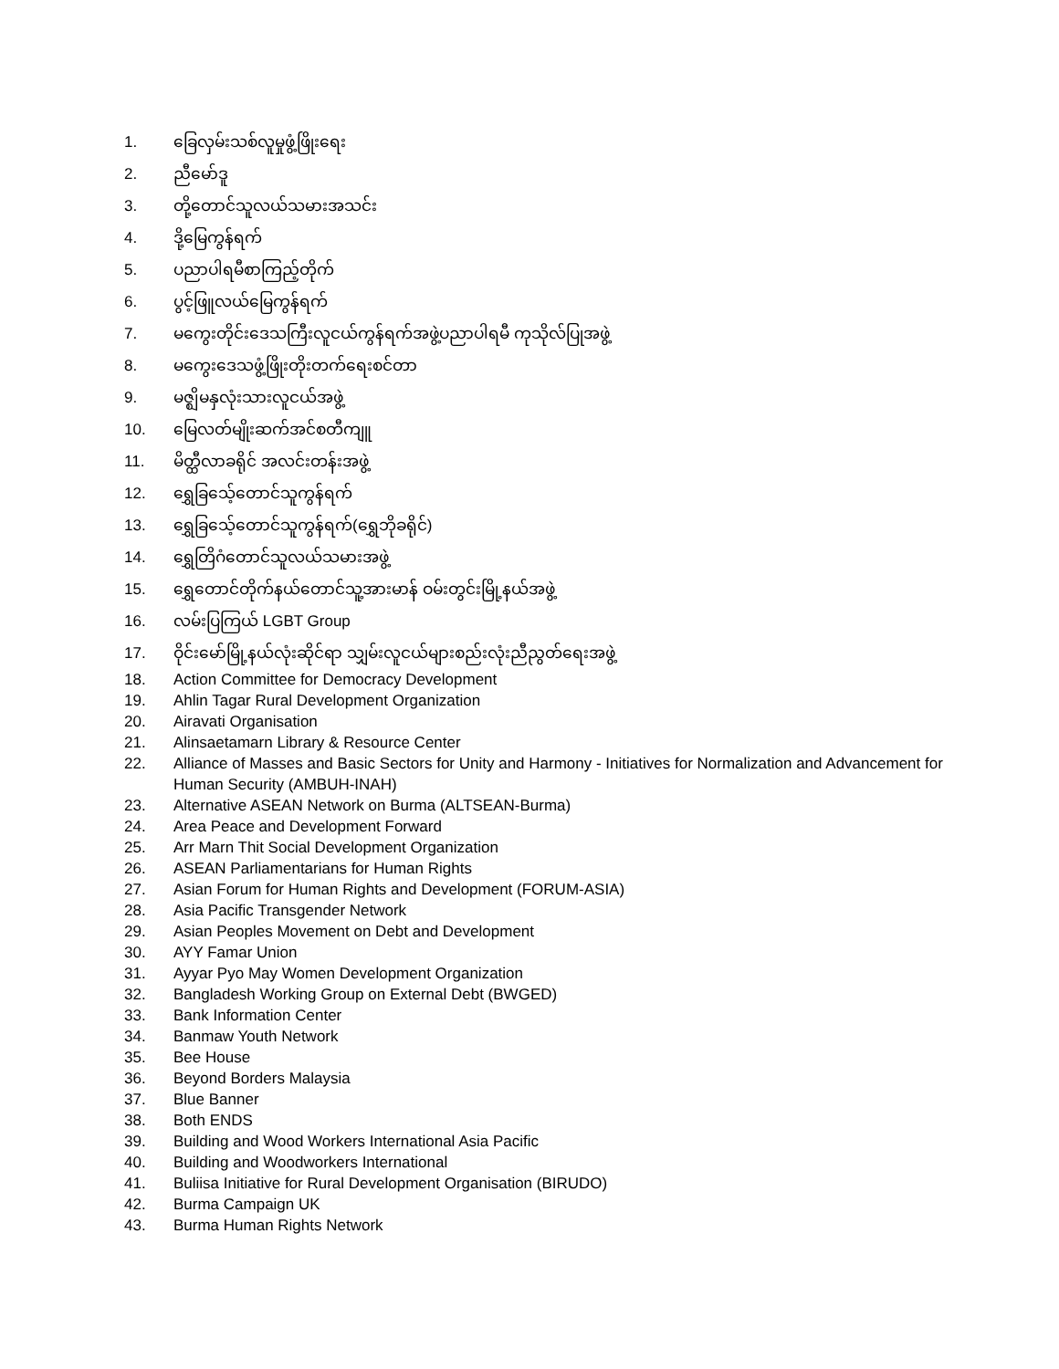1. ခြေလှမ်းသစ်လူမှုဖွံ့ဖြိုးရေး
2. ညီမော်ဒူ
3. တို့တောင်သူလယ်သမားအသင်း
4. ဒို့မြေကွန်ရက်
5. ပညာပါရမီစာကြည့်တိုက်
6. ပွင့်ဖြူလယ်မြေကွန်ရက်
7. မကွေးတိုင်းဒေသကြီးလူငယ်ကွန်ရက်အဖွဲ့ပညာပါရမီ ကုသိုလ်ပြုအဖွဲ့
8. မကွေးဒေသဖွံ့ဖြိုးတိုးတက်ရေးစင်တာ
9. မဇ္ဈိမနှလုံးသားလူငယ်အဖွဲ့
10. မြေလတ်မျိုးဆက်အင်စတီကျူ
11. မိတ္ထီလာခရိုင် အလင်းတန်းအဖွဲ့
12. ရွှေခြသေ့်တောင်သူကွန်ရက်
13. ရွှေခြသေ့်တောင်သူကွန်ရက်(ရွှေဘိုခရိုင်)
14. ရွှေတြိဂံတောင်သူလယ်သမားအဖွဲ့
15. ရွှေတောင်တိုက်နယ်တောင်သူ့အားမာန် ဝမ်းတွင်းမြို့နယ်အဖွဲ့
16. လမ်းပြကြယ် LGBT Group
17. ဝိုင်းမော်မြို့နယ်လုံးဆိုင်ရာ သျှမ်းလူငယ်များစည်းလုံးညီညွတ်ရေးအဖွဲ့
18. Action Committee for Democracy Development
19. Ahlin Tagar Rural Development Organization
20. Airavati Organisation
21. Alinsaetamarn Library & Resource Center
22. Alliance of Masses and Basic Sectors for Unity and Harmony - Initiatives for Normalization and Advancement for Human Security (AMBUH-INAH)
23. Alternative ASEAN Network on Burma (ALTSEAN-Burma)
24. Area Peace and Development Forward
25. Arr Marn Thit Social Development Organization
26. ASEAN Parliamentarians for Human Rights
27. Asian Forum for Human Rights and Development (FORUM-ASIA)
28. Asia Pacific Transgender Network
29. Asian Peoples Movement on Debt and Development
30. AYY Famar Union
31. Ayyar Pyo May Women Development Organization
32. Bangladesh Working Group on External Debt (BWGED)
33. Bank Information Center
34. Banmaw Youth Network
35. Bee House
36. Beyond Borders Malaysia
37. Blue Banner
38. Both ENDS
39. Building and Wood Workers International Asia Pacific
40. Building and Woodworkers International
41. Buliisa Initiative for Rural Development Organisation (BIRUDO)
42. Burma Campaign UK
43. Burma Human Rights Network